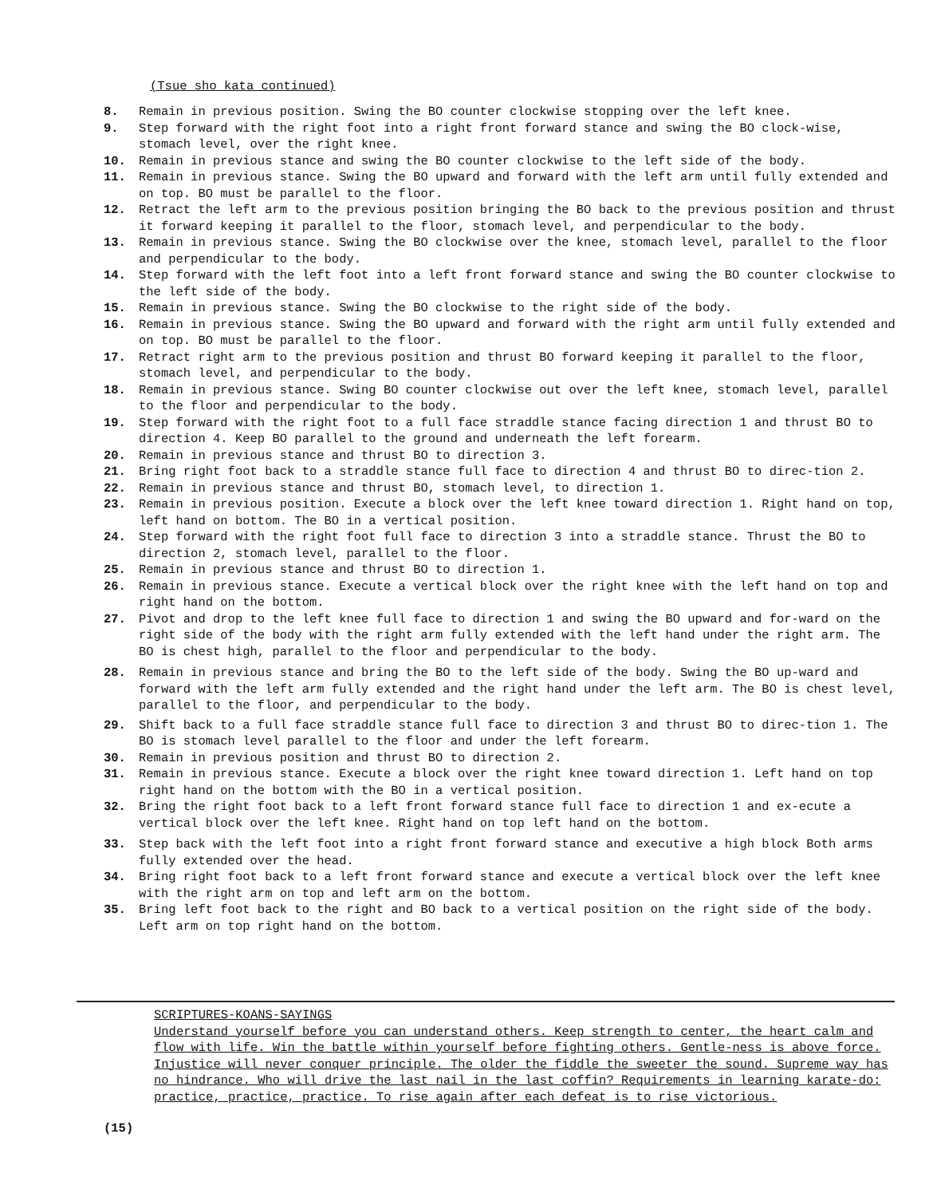(Tsue sho kata continued)
8. Remain in previous position. Swing the BO counter clockwise stopping over the left knee.
9. Step forward with the right foot into a right front forward stance and swing the BO clock-wise, stomach level, over the right knee.
10. Remain in previous stance and swing the BO counter clockwise to the left side of the body.
11. Remain in previous stance. Swing the BO upward and forward with the left arm until fully extended and on top. BO must be parallel to the floor.
12. Retract the left arm to the previous position bringing the BO back to the previous position and thrust it forward keeping it parallel to the floor, stomach level, and perpendicular to the body.
13. Remain in previous stance. Swing the BO clockwise over the knee, stomach level, parallel to the floor and perpendicular to the body.
14. Step forward with the left foot into a left front forward stance and swing the BO counter clockwise to the left side of the body.
15. Remain in previous stance. Swing the BO clockwise to the right side of the body.
16. Remain in previous stance. Swing the BO upward and forward with the right arm until fully extended and on top. BO must be parallel to the floor.
17. Retract right arm to the previous position and thrust BO forward keeping it parallel to the floor, stomach level, and perpendicular to the body.
18. Remain in previous stance. Swing BO counter clockwise out over the left knee, stomach level, parallel to the floor and perpendicular to the body.
19. Step forward with the right foot to a full face straddle stance facing direction 1 and thrust BO to direction 4. Keep BO parallel to the ground and underneath the left forearm.
20. Remain in previous stance and thrust BO to direction 3.
21. Bring right foot back to a straddle stance full face to direction 4 and thrust BO to direc-tion 2.
22. Remain in previous stance and thrust BO, stomach level, to direction 1.
23. Remain in previous position. Execute a block over the left knee toward direction 1. Right hand on top, left hand on bottom. The BO in a vertical position.
24. Step forward with the right foot full face to direction 3 into a straddle stance. Thrust the BO to direction 2, stomach level, parallel to the floor.
25. Remain in previous stance and thrust BO to direction 1.
26. Remain in previous stance. Execute a vertical block over the right knee with the left hand on top and right hand on the bottom.
27. Pivot and drop to the left knee full face to direction 1 and swing the BO upward and for-ward on the right side of the body with the right arm fully extended with the left hand under the right arm. The BO is chest high, parallel to the floor and perpendicular to the body.
28. Remain in previous stance and bring the BO to the left side of the body. Swing the BO up-ward and forward with the left arm fully extended and the right hand under the left arm. The BO is chest level, parallel to the floor, and perpendicular to the body.
29. Shift back to a full face straddle stance full face to direction 3 and thrust BO to direc-tion 1. The BO is stomach level parallel to the floor and under the left forearm.
30. Remain in previous position and thrust BO to direction 2.
31. Remain in previous stance. Execute a block over the right knee toward direction 1. Left hand on top right hand on the bottom with the BO in a vertical position.
32. Bring the right foot back to a left front forward stance full face to direction 1 and ex-ecute a vertical block over the left knee. Right hand on top left hand on the bottom.
33. Step back with the left foot into a right front forward stance and executive a high block Both arms fully extended over the head.
34. Bring right foot back to a left front forward stance and execute a vertical block over the left knee with the right arm on top and left arm on the bottom.
35. Bring left foot back to the right and BO back to a vertical position on the right side of the body. Left arm on top right hand on the bottom.
SCRIPTURES-KOANS-SAYINGS
Understand yourself before you can understand others. Keep strength to center, the heart calm and flow with life. Win the battle within yourself before fighting others. Gentle-ness is above force. Injustice will never conquer principle. The older the fiddle the sweeter the sound. Supreme way has no hindrance. Who will drive the last nail in the last coffin? Requirements in learning karate-do: practice, practice, practice. To rise again after each defeat is to rise victorious.
(15)